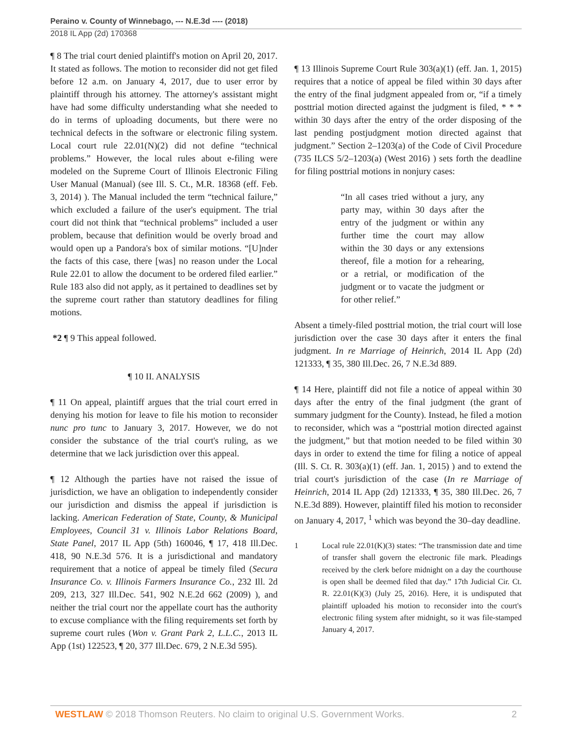Peraino v. County of Winnebago, --- N.E.3d ---- (2018)
2018 IL App (2d) 170368
¶ 8 The trial court denied plaintiff's motion on April 20, 2017. It stated as follows. The motion to reconsider did not get filed before 12 a.m. on January 4, 2017, due to user error by plaintiff through his attorney. The attorney's assistant might have had some difficulty understanding what she needed to do in terms of uploading documents, but there were no technical defects in the software or electronic filing system. Local court rule 22.01(N)(2) did not define “technical problems.” However, the local rules about e-filing were modeled on the Supreme Court of Illinois Electronic Filing User Manual (Manual) (see Ill. S. Ct., M.R. 18368 (eff. Feb. 3, 2014) ). The Manual included the term “technical failure,” which excluded a failure of the user's equipment. The trial court did not think that “technical problems” included a user problem, because that definition would be overly broad and would open up a Pandora's box of similar motions. “[U]nder the facts of this case, there [was] no reason under the Local Rule 22.01 to allow the document to be ordered filed earlier.” Rule 183 also did not apply, as it pertained to deadlines set by the supreme court rather than statutory deadlines for filing motions.
*2 ¶ 9 This appeal followed.
¶ 10 II. ANALYSIS
¶ 11 On appeal, plaintiff argues that the trial court erred in denying his motion for leave to file his motion to reconsider nunc pro tunc to January 3, 2017. However, we do not consider the substance of the trial court's ruling, as we determine that we lack jurisdiction over this appeal.
¶ 12 Although the parties have not raised the issue of jurisdiction, we have an obligation to independently consider our jurisdiction and dismiss the appeal if jurisdiction is lacking. American Federation of State, County, & Municipal Employees, Council 31 v. Illinois Labor Relations Board, State Panel, 2017 IL App (5th) 160046, ¶ 17, 418 Ill.Dec. 418, 90 N.E.3d 576. It is a jurisdictional and mandatory requirement that a notice of appeal be timely filed (Secura Insurance Co. v. Illinois Farmers Insurance Co., 232 Ill. 2d 209, 213, 327 Ill.Dec. 541, 902 N.E.2d 662 (2009) ), and neither the trial court nor the appellate court has the authority to excuse compliance with the filing requirements set forth by supreme court rules (Won v. Grant Park 2, L.L.C., 2013 IL App (1st) 122523, ¶ 20, 377 Ill.Dec. 679, 2 N.E.3d 595).
¶ 13 Illinois Supreme Court Rule 303(a)(1) (eff. Jan. 1, 2015) requires that a notice of appeal be filed within 30 days after the entry of the final judgment appealed from or, “if a timely posttrial motion directed against the judgment is filed, * * * within 30 days after the entry of the order disposing of the last pending postjudgment motion directed against that judgment.” Section 2–1203(a) of the Code of Civil Procedure (735 ILCS 5/2–1203(a) (West 2016) ) sets forth the deadline for filing posttrial motions in nonjury cases:
“In all cases tried without a jury, any party may, within 30 days after the entry of the judgment or within any further time the court may allow within the 30 days or any extensions thereof, file a motion for a rehearing, or a retrial, or modification of the judgment or to vacate the judgment or for other relief.”
Absent a timely-filed posttrial motion, the trial court will lose jurisdiction over the case 30 days after it enters the final judgment. In re Marriage of Heinrich, 2014 IL App (2d) 121333, ¶ 35, 380 Ill.Dec. 26, 7 N.E.3d 889.
¶ 14 Here, plaintiff did not file a notice of appeal within 30 days after the entry of the final judgment (the grant of summary judgment for the County). Instead, he filed a motion to reconsider, which was a “posttrial motion directed against the judgment,” but that motion needed to be filed within 30 days in order to extend the time for filing a notice of appeal (Ill. S. Ct. R. 303(a)(1) (eff. Jan. 1, 2015) ) and to extend the trial court's jurisdiction of the case (In re Marriage of Heinrich, 2014 IL App (2d) 121333, ¶ 35, 380 Ill.Dec. 26, 7 N.E.3d 889). However, plaintiff filed his motion to reconsider on January 4, 2017, <sup>1</sup> which was beyond the 30–day deadline.
1 Local rule 22.01(K)(3) states: “The transmission date and time of transfer shall govern the electronic file mark. Pleadings received by the clerk before midnight on a day the courthouse is open shall be deemed filed that day.” 17th Judicial Cir. Ct. R. 22.01(K)(3) (July 25, 2016). Here, it is undisputed that plaintiff uploaded his motion to reconsider into the court's electronic filing system after midnight, so it was file-stamped January 4, 2017.
WESTLAW © 2018 Thomson Reuters. No claim to original U.S. Government Works.
2